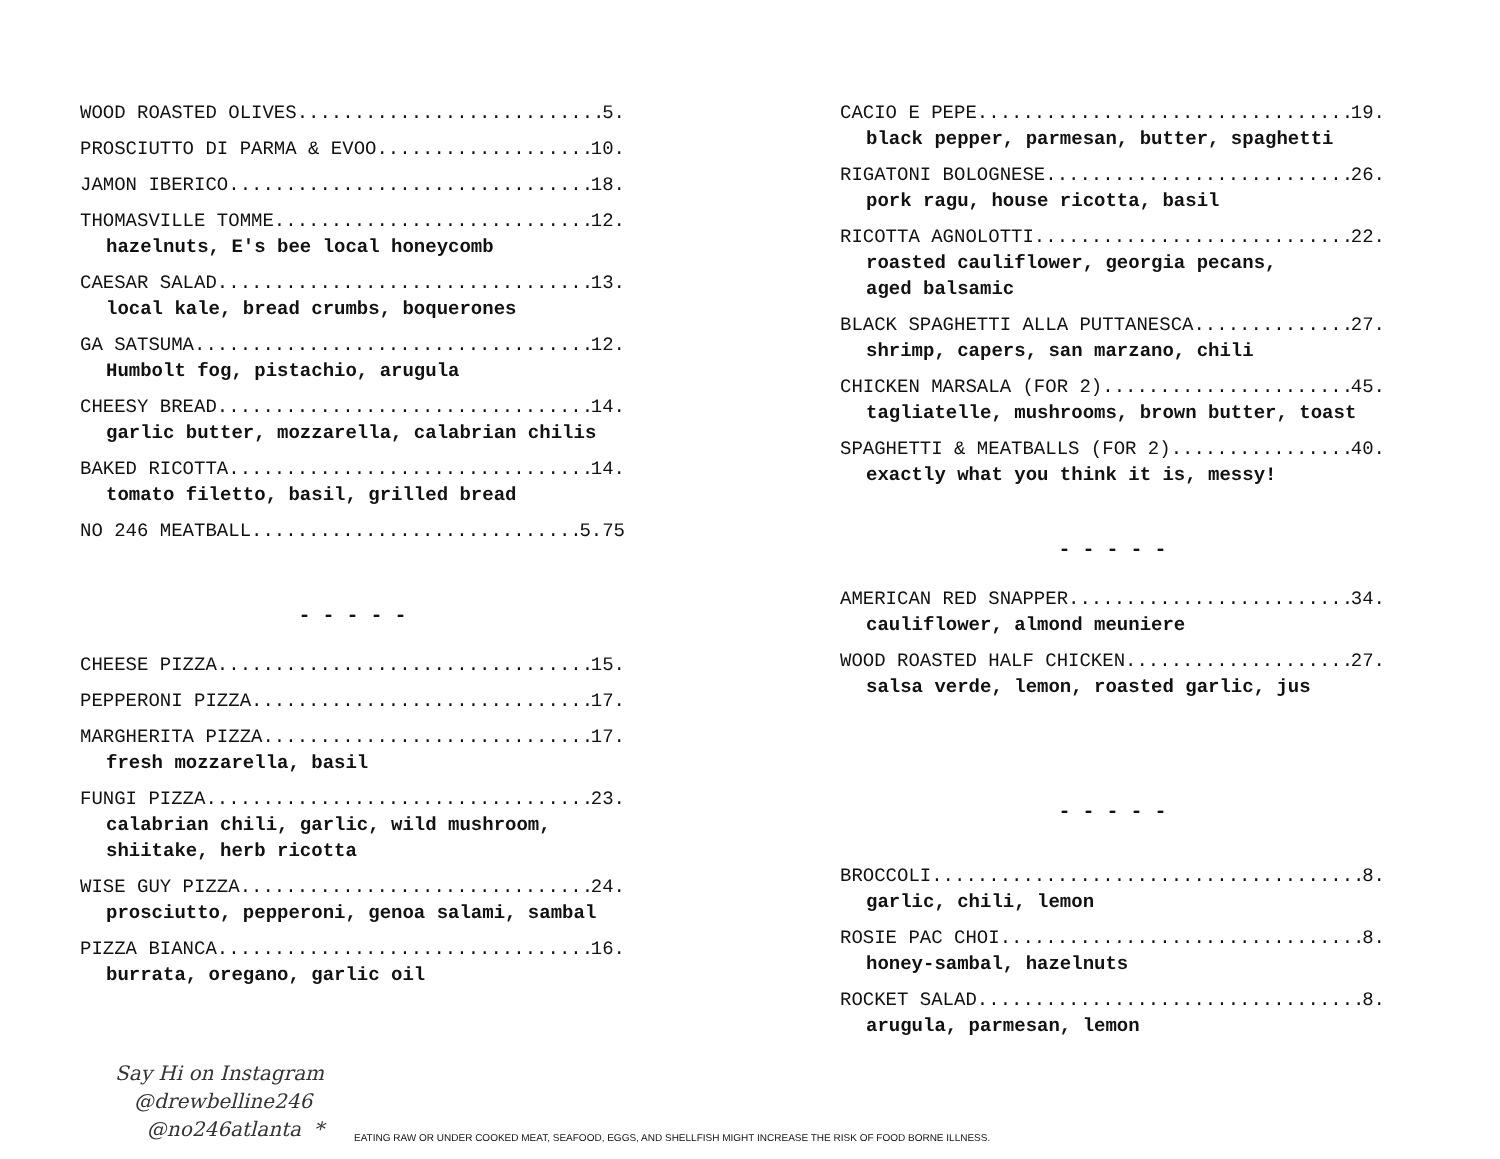WOOD ROASTED OLIVES 5.
PROSCIUTTO DI PARMA & EVOO 10.
JAMON IBERICO 18.
THOMASVILLE TOMME 12.
hazelnuts, E's bee local honeycomb
CAESAR SALAD 13.
local kale, bread crumbs, boquerones
GA SATSUMA 12.
Humbolt fog, pistachio, arugula
CHEESY BREAD 14.
garlic butter, mozzarella, calabrian chilis
BAKED RICOTTA 14.
tomato filetto, basil, grilled bread
NO 246 MEATBALL 5.75
- - - - -
CHEESE PIZZA 15.
PEPPERONI PIZZA 17.
MARGHERITA PIZZA 17.
fresh mozzarella, basil
FUNGI PIZZA 23.
calabrian chili, garlic, wild mushroom,
shiitake, herb ricotta
WISE GUY PIZZA 24.
prosciutto, pepperoni, genoa salami, sambal
PIZZA BIANCA 16.
burrata, oregano, garlic oil
CACIO E PEPE 19.
black pepper, parmesan, butter, spaghetti
RIGATONI BOLOGNESE 26.
pork ragu, house ricotta, basil
RICOTTA AGNOLOTTI 22.
roasted cauliflower, georgia pecans,
aged balsamic
BLACK SPAGHETTI ALLA PUTTANESCA 27.
shrimp, capers, san marzano, chili
CHICKEN MARSALA (FOR 2) 45.
tagliatelle, mushrooms, brown butter, toast
SPAGHETTI & MEATBALLS (FOR 2) 40.
exactly what you think it is, messy!
- - - - -
AMERICAN RED SNAPPER 34.
cauliflower, almond meuniere
WOOD ROASTED HALF CHICKEN 27.
salsa verde, lemon, roasted garlic, jus
- - - - -
BROCCOLI 8.
garlic, chili, lemon
ROSIE PAC CHOI 8.
honey-sambal, hazelnuts
ROCKET SALAD 8.
arugula, parmesan, lemon
Say Hi on Instagram
@drewbelline246
@no246atlanta *
EATING RAW OR UNDER COOKED MEAT, SEAFOOD, EGGS, AND SHELLFISH MIGHT INCREASE THE RISK OF FOOD BORNE ILLNESS.